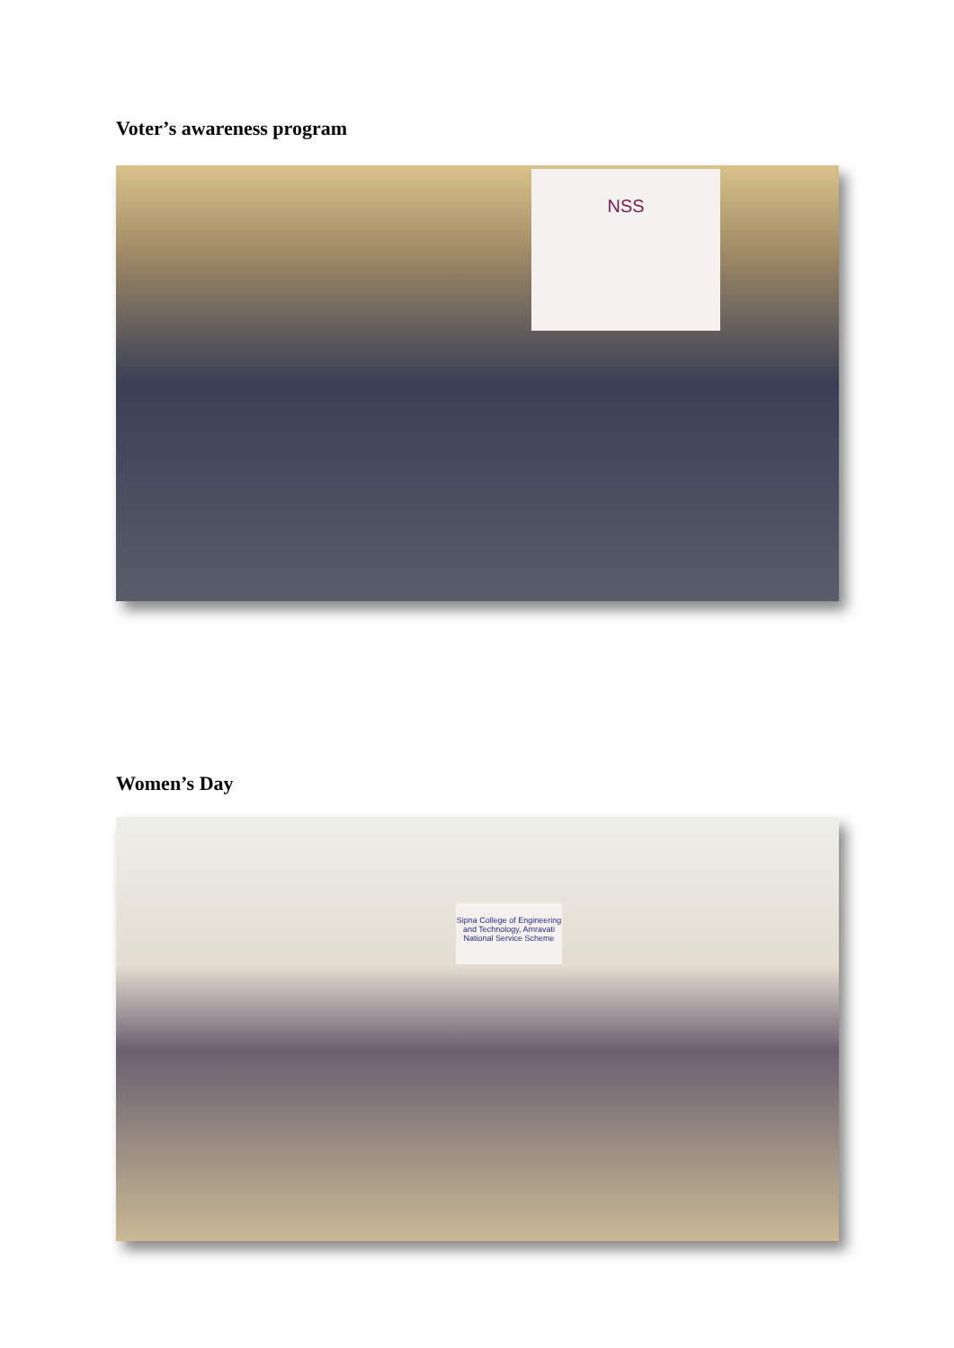Voter’s awareness program
NSS
Women’s Day
Sipna College of Engineering and Technology, Amravati
National Service Scheme